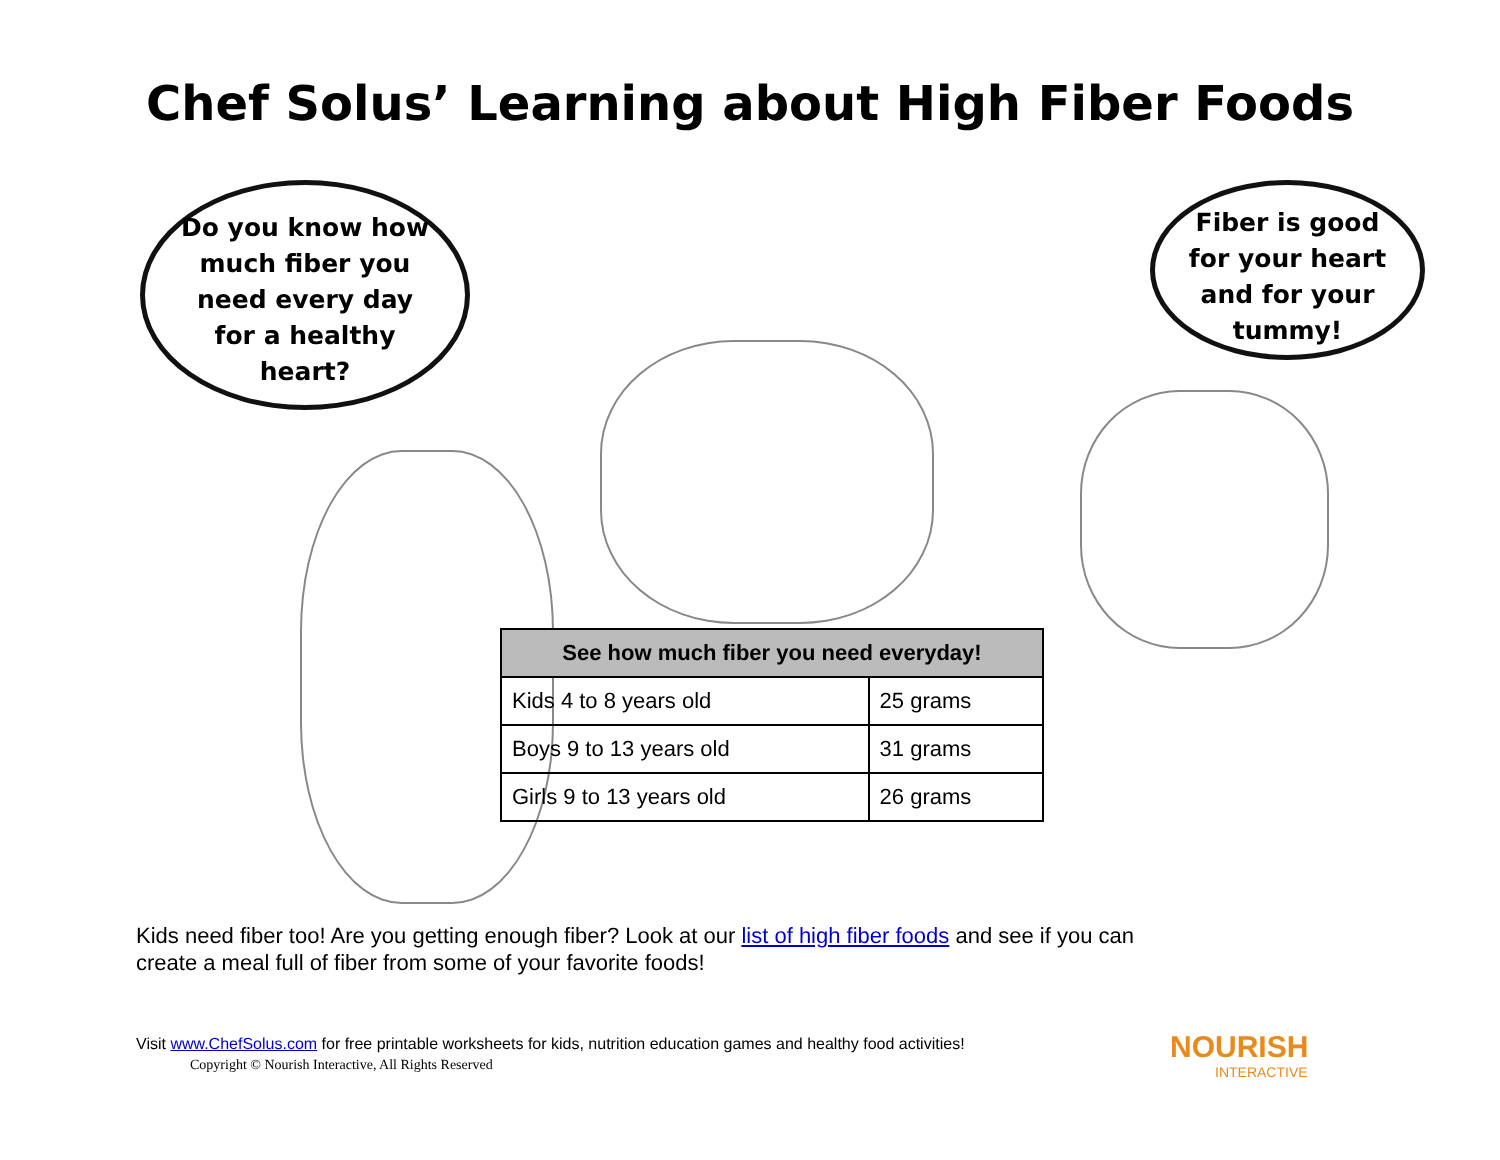Chef Solus’ Learning about High Fiber Foods
Do you know how
much fiber you
need every day
for a healthy
heart?
Fiber is good
for your heart
and for your
tummy!
| See how much fiber you need everyday! | |
| --- | --- |
| Kids 4 to 8 years old | 25 grams |
| Boys 9 to 13 years old | 31 grams |
| Girls 9 to 13 years old | 26 grams |
Kids need fiber too! Are you getting enough fiber? Look at our list of high fiber foods and see if you can create a meal full of fiber from some of your favorite foods!
Visit www.ChefSolus.com for free printable worksheets for kids, nutrition education games and healthy food activities!
Copyright © Nourish Interactive, All Rights Reserved
NOURISH
INTERACTIVE